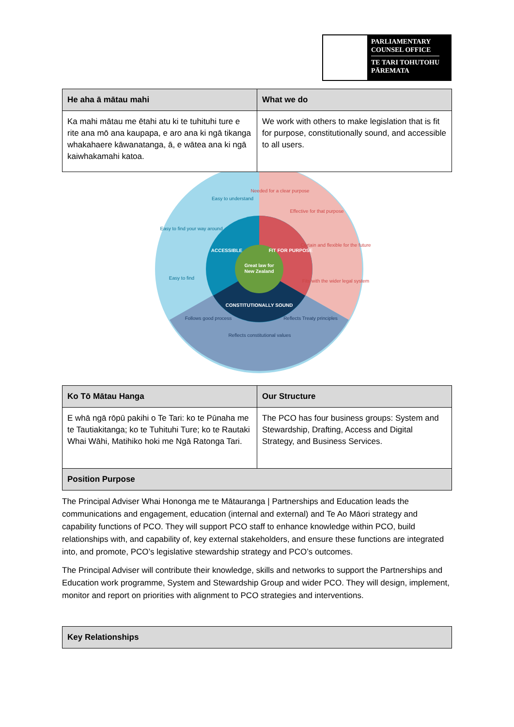PARLIAMENTARY
COUNSEL OFFICE
TE TARI TOHUTOHU
PĀREMATA
| He aha ā mātau mahi | What we do |
| --- | --- |
| Ka mahi mātau me ētahi atu ki te tuhituhi ture e rite ana mō ana kaupapa, e aro ana ki ngā tikanga whakahaere kāwanatanga, ā, e wātea ana ki ngā kaiwhakamahi katoa. | We work with others to make legislation that is fit for purpose, constitutionally sound, and accessible to all users. |
Great law for
New Zealand
ACCESSIBLE
FIT FOR PURPOSE
CONSTITUTIONALLY SOUND
Easy to understand
Easy to find your way around
Easy to find
Needed for a clear purpose
Effective for that purpose
Certain and flexible for the future
Fits with the wider legal system
Follows good process
Reflects constitutional values
Reflects Treaty principles
| Ko Tō Mātau Hanga | Our Structure |
| --- | --- |
| E whā ngā rōpū pakihi o Te Tari: ko te Pūnaha me te Tautiakitanga; ko te Tuhituhi Ture; ko te Rautaki Whai Wāhi, Matihiko hoki me Ngā Ratonga Tari. | The PCO has four business groups: System and Stewardship, Drafting, Access and Digital Strategy, and Business Services. |
| Position Purpose | |
The Principal Adviser Whai Hononga me te Mātauranga | Partnerships and Education leads the communications and engagement, education (internal and external) and Te Ao Māori strategy and capability functions of PCO. They will support PCO staff to enhance knowledge within PCO, build relationships with, and capability of, key external stakeholders, and ensure these functions are integrated into, and promote, PCO’s legislative stewardship strategy and PCO’s outcomes.
The Principal Adviser will contribute their knowledge, skills and networks to support the Partnerships and Education work programme, System and Stewardship Group and wider PCO. They will design, implement, monitor and report on priorities with alignment to PCO strategies and interventions.
| Key Relationships |
| --- |